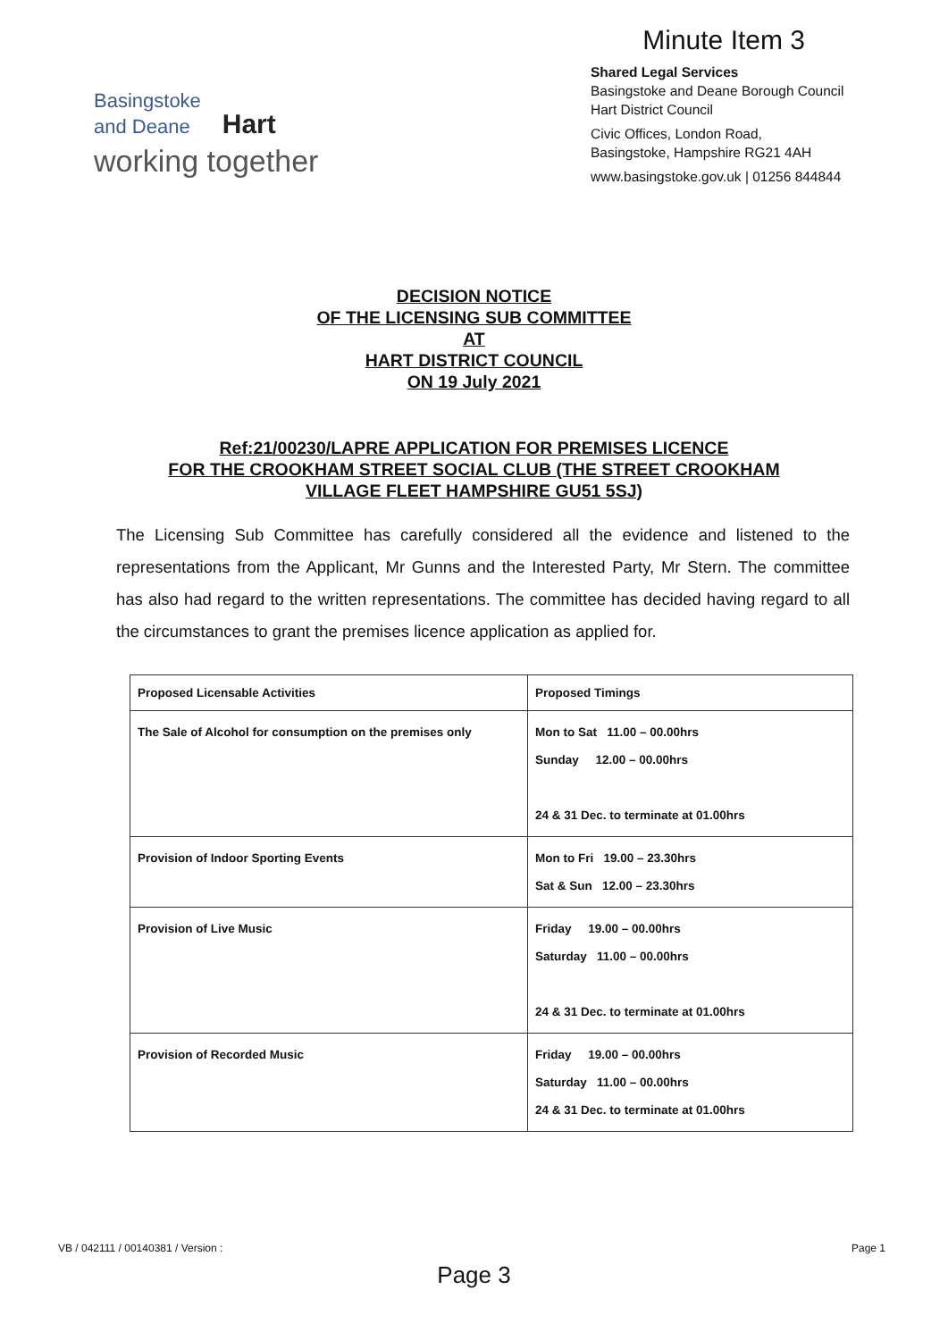Minute Item 3
Basingstoke
and Deane Hart
working together
Shared Legal Services
Basingstoke and Deane Borough Council
Hart District Council
Civic Offices, London Road,
Basingstoke, Hampshire RG21 4AH
www.basingstoke.gov.uk | 01256 844844
DECISION NOTICE
OF THE LICENSING SUB COMMITTEE
AT
HART DISTRICT COUNCIL
ON 19 July 2021
Ref:21/00230/LAPRE APPLICATION FOR PREMISES LICENCE
FOR THE CROOKHAM STREET SOCIAL CLUB (THE STREET CROOKHAM
VILLAGE FLEET HAMPSHIRE GU51 5SJ)
The Licensing Sub Committee has carefully considered all the evidence and listened to the representations from the Applicant, Mr Gunns and the Interested Party, Mr Stern. The committee has also had regard to the written representations. The committee has decided having regard to all the circumstances to grant the premises licence application as applied for.
| Proposed Licensable Activities | Proposed Timings |
| --- | --- |
| The Sale of Alcohol for consumption on the premises only | Mon to Sat 11.00 – 00.00hrs Sunday 12.00 – 00.00hrs 24 & 31 Dec. to terminate at 01.00hrs |
| Provision of Indoor Sporting Events | Mon to Fri 19.00 – 23.30hrs Sat & Sun 12.00 – 23.30hrs |
| Provision of Live Music | Friday 19.00 – 00.00hrs Saturday 11.00 – 00.00hrs 24 & 31 Dec. to terminate at 01.00hrs |
| Provision of Recorded Music | Friday 19.00 – 00.00hrs Saturday 11.00 – 00.00hrs 24 & 31 Dec. to terminate at 01.00hrs |
VB / 042111 / 00140381 / Version : Page 1
Page 3